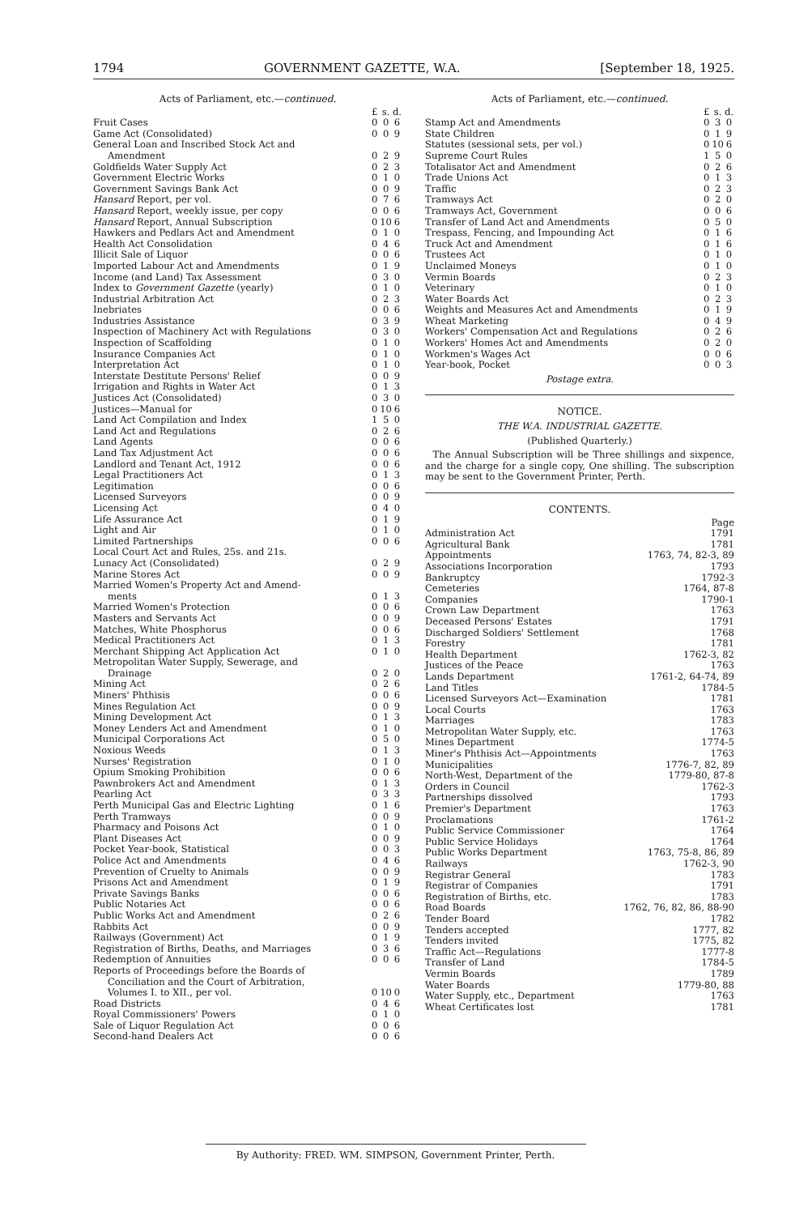1794 GOVERNMENT GAZETTE, W.A. [September 18, 1925.
Acts of Parliament, etc.—continued.
| | £ | s. | d. |
| --- | --- | --- | --- |
| Fruit Cases | 0 | 0 | 6 |
| Game Act (Consolidated) | 0 | 0 | 9 |
| General Loan and Inscribed Stock Act and | | | |
| Amendment | 0 | 2 | 9 |
| Goldfields Water Supply Act | 0 | 2 | 3 |
| Government Electric Works | 0 | 1 | 0 |
| Government Savings Bank Act | 0 | 0 | 9 |
| Hansard Report, per vol. | 0 | 7 | 6 |
| Hansard Report, weekly issue, per copy | 0 | 0 | 6 |
| Hansard Report, Annual Subscription | 0 | 10 | 6 |
| Hawkers and Pedlars Act and Amendment | 0 | 1 | 0 |
| Health Act Consolidation | 0 | 4 | 6 |
| Illicit Sale of Liquor | 0 | 0 | 6 |
| Imported Labour Act and Amendments | 0 | 1 | 9 |
| Income (and Land) Tax Assessment | 0 | 3 | 0 |
| Index to Government Gazette (yearly) | 0 | 1 | 0 |
| Industrial Arbitration Act | 0 | 2 | 3 |
| Inebriates | 0 | 0 | 6 |
| Industries Assistance | 0 | 3 | 9 |
| Inspection of Machinery Act with Regulations | 0 | 3 | 0 |
| Inspection of Scaffolding | 0 | 1 | 0 |
| Insurance Companies Act | 0 | 1 | 0 |
| Interpretation Act | 0 | 1 | 0 |
| Interstate Destitute Persons' Relief | 0 | 0 | 9 |
| Irrigation and Rights in Water Act | 0 | 1 | 3 |
| Justices Act (Consolidated) | 0 | 3 | 0 |
| Justices—Manual for | 0 | 10 | 6 |
| Land Act Compilation and Index | 1 | 5 | 0 |
| Land Act and Regulations | 0 | 2 | 6 |
| Land Agents | 0 | 0 | 6 |
| Land Tax Adjustment Act | 0 | 0 | 6 |
| Landlord and Tenant Act, 1912 | 0 | 0 | 6 |
| Legal Practitioners Act | 0 | 1 | 3 |
| Legitimation | 0 | 0 | 6 |
| Licensed Surveyors | 0 | 0 | 9 |
| Licensing Act | 0 | 4 | 0 |
| Life Assurance Act | 0 | 1 | 9 |
| Light and Air | 0 | 1 | 0 |
| Limited Partnerships | 0 | 0 | 6 |
| Local Court Act and Rules, 25s. and 21s. | | | |
| Lunacy Act (Consolidated) | 0 | 2 | 9 |
| Marine Stores Act | 0 | 0 | 9 |
| Married Women's Property Act and Amend- | | | |
| ments | 0 | 1 | 3 |
| Married Women's Protection | 0 | 0 | 6 |
| Masters and Servants Act | 0 | 0 | 9 |
| Matches, White Phosphorus | 0 | 0 | 6 |
| Medical Practitioners Act | 0 | 1 | 3 |
| Merchant Shipping Act Application Act | 0 | 1 | 0 |
| Metropolitan Water Supply, Sewerage, and | | | |
| Drainage | 0 | 2 | 0 |
| Mining Act | 0 | 2 | 6 |
| Miners' Phthisis | 0 | 0 | 6 |
| Mines Regulation Act | 0 | 0 | 9 |
| Mining Development Act | 0 | 1 | 3 |
| Money Lenders Act and Amendment | 0 | 1 | 0 |
| Municipal Corporations Act | 0 | 5 | 0 |
| Noxious Weeds | 0 | 1 | 3 |
| Nurses' Registration | 0 | 1 | 0 |
| Opium Smoking Prohibition | 0 | 0 | 6 |
| Pawnbrokers Act and Amendment | 0 | 1 | 3 |
| Pearling Act | 0 | 3 | 3 |
| Perth Municipal Gas and Electric Lighting | 0 | 1 | 6 |
| Perth Tramways | 0 | 0 | 9 |
| Pharmacy and Poisons Act | 0 | 1 | 0 |
| Plant Diseases Act | 0 | 0 | 9 |
| Pocket Year-book, Statistical | 0 | 0 | 3 |
| Police Act and Amendments | 0 | 4 | 6 |
| Prevention of Cruelty to Animals | 0 | 0 | 9 |
| Prisons Act and Amendment | 0 | 1 | 9 |
| Private Savings Banks | 0 | 0 | 6 |
| Public Notaries Act | 0 | 0 | 6 |
| Public Works Act and Amendment | 0 | 2 | 6 |
| Rabbits Act | 0 | 0 | 9 |
| Railways (Government) Act | 0 | 1 | 9 |
| Registration of Births, Deaths, and Marriages | 0 | 3 | 6 |
| Redemption of Annuities | 0 | 0 | 6 |
| Reports of Proceedings before the Boards of | | | |
| Conciliation and the Court of Arbitration, | | | |
| Volumes I. to XII., per vol. | 0 | 10 | 0 |
| Road Districts | 0 | 4 | 6 |
| Royal Commissioners' Powers | 0 | 1 | 0 |
| Sale of Liquor Regulation Act | 0 | 0 | 6 |
| Second-hand Dealers Act | 0 | 0 | 6 |
Acts of Parliament, etc.—continued.
| | £ | s. | d. |
| --- | --- | --- | --- |
| Stamp Act and Amendments | 0 | 3 | 0 |
| State Children | 0 | 1 | 9 |
| Statutes (sessional sets, per vol.) | 0 | 10 | 6 |
| Supreme Court Rules | 1 | 5 | 0 |
| Totalisator Act and Amendment | 0 | 2 | 6 |
| Trade Unions Act | 0 | 1 | 3 |
| Traffic | 0 | 2 | 3 |
| Tramways Act | 0 | 2 | 0 |
| Tramways Act, Government | 0 | 0 | 6 |
| Transfer of Land Act and Amendments | 0 | 5 | 0 |
| Trespass, Fencing, and Impounding Act | 0 | 1 | 6 |
| Truck Act and Amendment | 0 | 1 | 6 |
| Trustees Act | 0 | 1 | 0 |
| Unclaimed Moneys | 0 | 1 | 0 |
| Vermin Boards | 0 | 2 | 3 |
| Veterinary | 0 | 1 | 0 |
| Water Boards Act | 0 | 2 | 3 |
| Weights and Measures Act and Amendments | 0 | 1 | 9 |
| Wheat Marketing | 0 | 4 | 9 |
| Workers' Compensation Act and Regulations | 0 | 2 | 6 |
| Workers' Homes Act and Amendments | 0 | 2 | 0 |
| Workmen's Wages Act | 0 | 0 | 6 |
| Year-book, Pocket | 0 | 0 | 3 |
Postage extra.
NOTICE.
THE W.A. INDUSTRIAL GAZETTE.
(Published Quarterly.)
The Annual Subscription will be Three shillings and sixpence, and the charge for a single copy, One shilling. The subscription may be sent to the Government Printer, Perth.
CONTENTS.
| | Page |
| --- | --- |
| Administration Act | 1791 |
| Agricultural Bank | 1781 |
| Appointments | 1763, 74, 82-3, 89 |
| Associations Incorporation | 1793 |
| Bankruptcy | 1792-3 |
| Cemeteries | 1764, 87-8 |
| Companies | 1790-1 |
| Crown Law Department | 1763 |
| Deceased Persons' Estates | 1791 |
| Discharged Soldiers' Settlement | 1768 |
| Forestry | 1781 |
| Health Department | 1762-3, 82 |
| Justices of the Peace | 1763 |
| Lands Department | 1761-2, 64-74, 89 |
| Land Titles | 1784-5 |
| Licensed Surveyors Act—Examination | 1781 |
| Local Courts | 1763 |
| Marriages | 1783 |
| Metropolitan Water Supply, etc. | 1763 |
| Mines Department | 1774-5 |
| Miner's Phthisis Act—Appointments | 1763 |
| Municipalities | 1776-7, 82, 89 |
| North-West, Department of the | 1779-80, 87-8 |
| Orders in Council | 1762-3 |
| Partnerships dissolved | 1793 |
| Premier's Department | 1763 |
| Proclamations | 1761-2 |
| Public Service Commissioner | 1764 |
| Public Service Holidays | 1764 |
| Public Works Department | 1763, 75-8, 86, 89 |
| Railways | 1762-3, 90 |
| Registrar General | 1783 |
| Registrar of Companies | 1791 |
| Registration of Births, etc. | 1783 |
| Road Boards | 1762, 76, 82, 86, 88-90 |
| Tender Board | 1782 |
| Tenders accepted | 1777, 82 |
| Tenders invited | 1775, 82 |
| Traffic Act—Regulations | 1777-8 |
| Transfer of Land | 1784-5 |
| Vermin Boards | 1789 |
| Water Boards | 1779-80, 88 |
| Water Supply, etc., Department | 1763 |
| Wheat Certificates lost | 1781 |
By Authority: FRED. WM. SIMPSON, Government Printer, Perth.